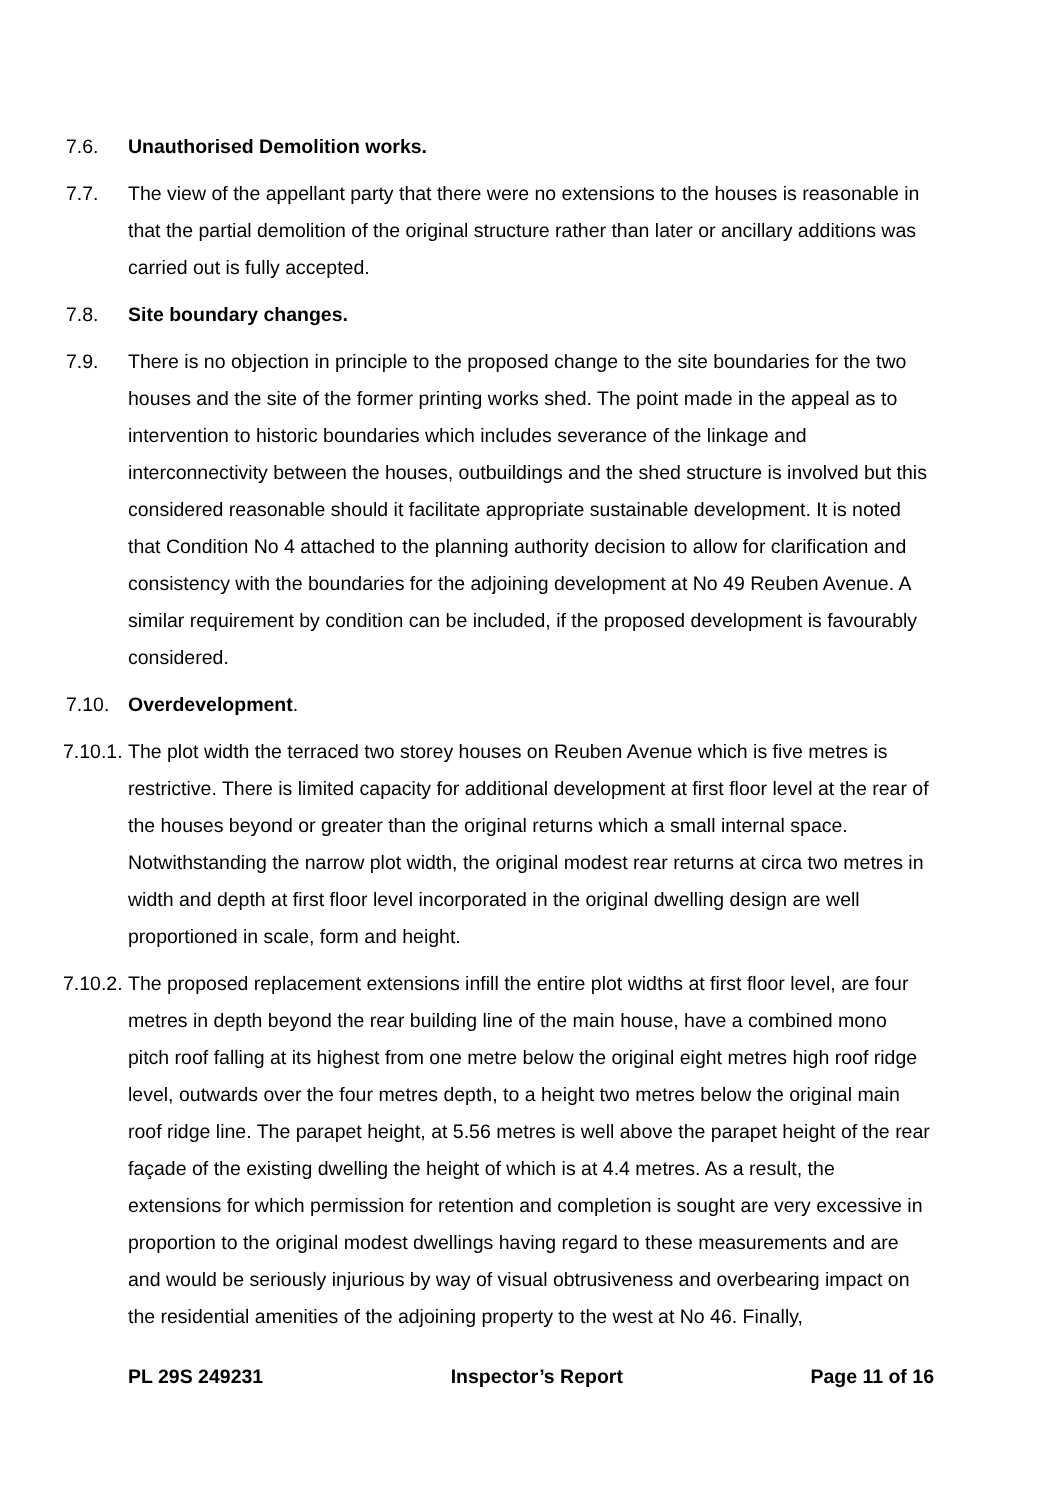7.6. Unauthorised Demolition works.
7.7. The view of the appellant party that there were no extensions to the houses is reasonable in that the partial demolition of the original structure rather than later or ancillary additions was carried out is fully accepted.
7.8. Site boundary changes.
7.9. There is no objection in principle to the proposed change to the site boundaries for the two houses and the site of the former printing works shed. The point made in the appeal as to intervention to historic boundaries which includes severance of the linkage and interconnectivity between the houses, outbuildings and the shed structure is involved but this considered reasonable should it facilitate appropriate sustainable development. It is noted that Condition No 4 attached to the planning authority decision to allow for clarification and consistency with the boundaries for the adjoining development at No 49 Reuben Avenue. A similar requirement by condition can be included, if the proposed development is favourably considered.
7.10. Overdevelopment.
7.10.1. The plot width the terraced two storey houses on Reuben Avenue which is five metres is restrictive. There is limited capacity for additional development at first floor level at the rear of the houses beyond or greater than the original returns which a small internal space. Notwithstanding the narrow plot width, the original modest rear returns at circa two metres in width and depth at first floor level incorporated in the original dwelling design are well proportioned in scale, form and height.
7.10.2. The proposed replacement extensions infill the entire plot widths at first floor level, are four metres in depth beyond the rear building line of the main house, have a combined mono pitch roof falling at its highest from one metre below the original eight metres high roof ridge level, outwards over the four metres depth, to a height two metres below the original main roof ridge line. The parapet height, at 5.56 metres is well above the parapet height of the rear façade of the existing dwelling the height of which is at 4.4 metres. As a result, the extensions for which permission for retention and completion is sought are very excessive in proportion to the original modest dwellings having regard to these measurements and are and would be seriously injurious by way of visual obtrusiveness and overbearing impact on the residential amenities of the adjoining property to the west at No 46. Finally,
PL 29S 249231 Inspector’s Report Page 11 of 16